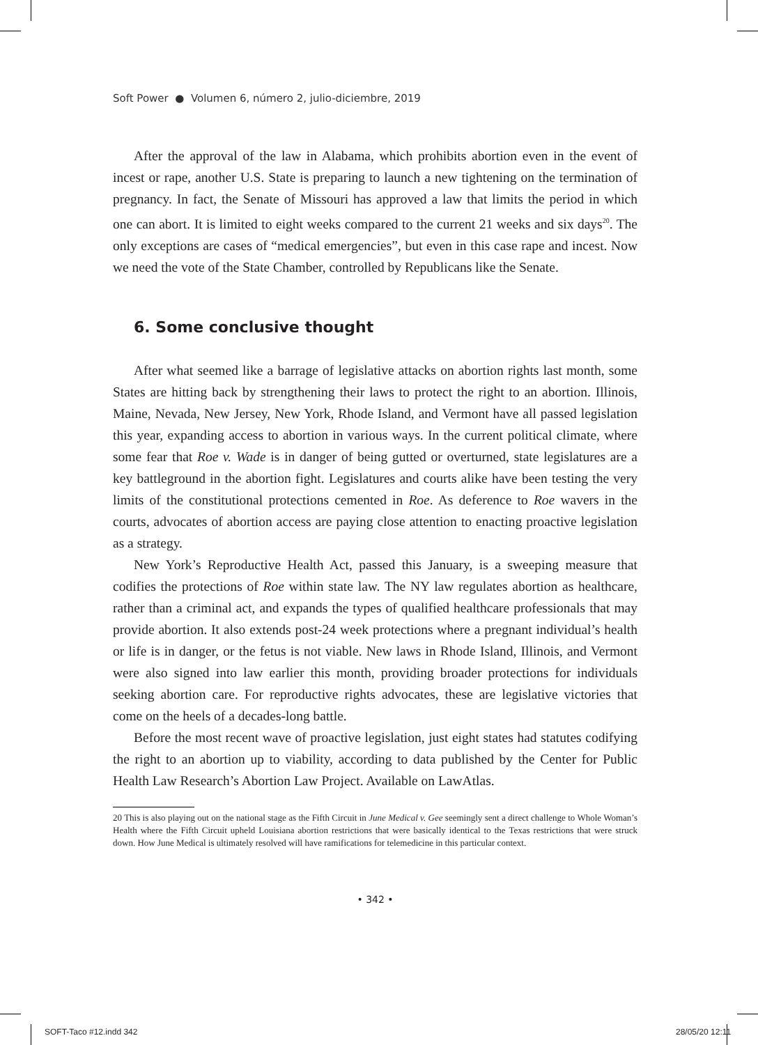Soft Power ● Volumen 6, número 2, julio-diciembre, 2019
After the approval of the law in Alabama, which prohibits abortion even in the event of incest or rape, another U.S. State is preparing to launch a new tightening on the termination of pregnancy. In fact, the Senate of Missouri has approved a law that limits the period in which one can abort. It is limited to eight weeks compared to the current 21 weeks and six days<sup>20</sup>. The only exceptions are cases of “medical emergencies”, but even in this case rape and incest. Now we need the vote of the State Chamber, controlled by Republicans like the Senate.
6. Some conclusive thought
After what seemed like a barrage of legislative attacks on abortion rights last month, some States are hitting back by strengthening their laws to protect the right to an abortion. Illinois, Maine, Nevada, New Jersey, New York, Rhode Island, and Vermont have all passed legislation this year, expanding access to abortion in various ways. In the current political climate, where some fear that Roe v. Wade is in danger of being gutted or overturned, state legislatures are a key battleground in the abortion fight. Legislatures and courts alike have been testing the very limits of the constitutional protections cemented in Roe. As deference to Roe wavers in the courts, advocates of abortion access are paying close attention to enacting proactive legislation as a strategy.
New York’s Reproductive Health Act, passed this January, is a sweeping measure that codifies the protections of Roe within state law. The NY law regulates abortion as healthcare, rather than a criminal act, and expands the types of qualified healthcare professionals that may provide abortion. It also extends post-24 week protections where a pregnant individual’s health or life is in danger, or the fetus is not viable. New laws in Rhode Island, Illinois, and Vermont were also signed into law earlier this month, providing broader protections for individuals seeking abortion care. For reproductive rights advocates, these are legislative victories that come on the heels of a decades-long battle.
Before the most recent wave of proactive legislation, just eight states had statutes codifying the right to an abortion up to viability, according to data published by the Center for Public Health Law Research’s Abortion Law Project. Available on LawAtlas.
20 This is also playing out on the national stage as the Fifth Circuit in June Medical v. Gee seemingly sent a direct challenge to Whole Woman’s Health where the Fifth Circuit upheld Louisiana abortion restrictions that were basically identical to the Texas restrictions that were struck down. How June Medical is ultimately resolved will have ramifications for telemedicine in this particular context.
• 342 •
SOFT-Taco #12.indd 342 28/05/20 12:11